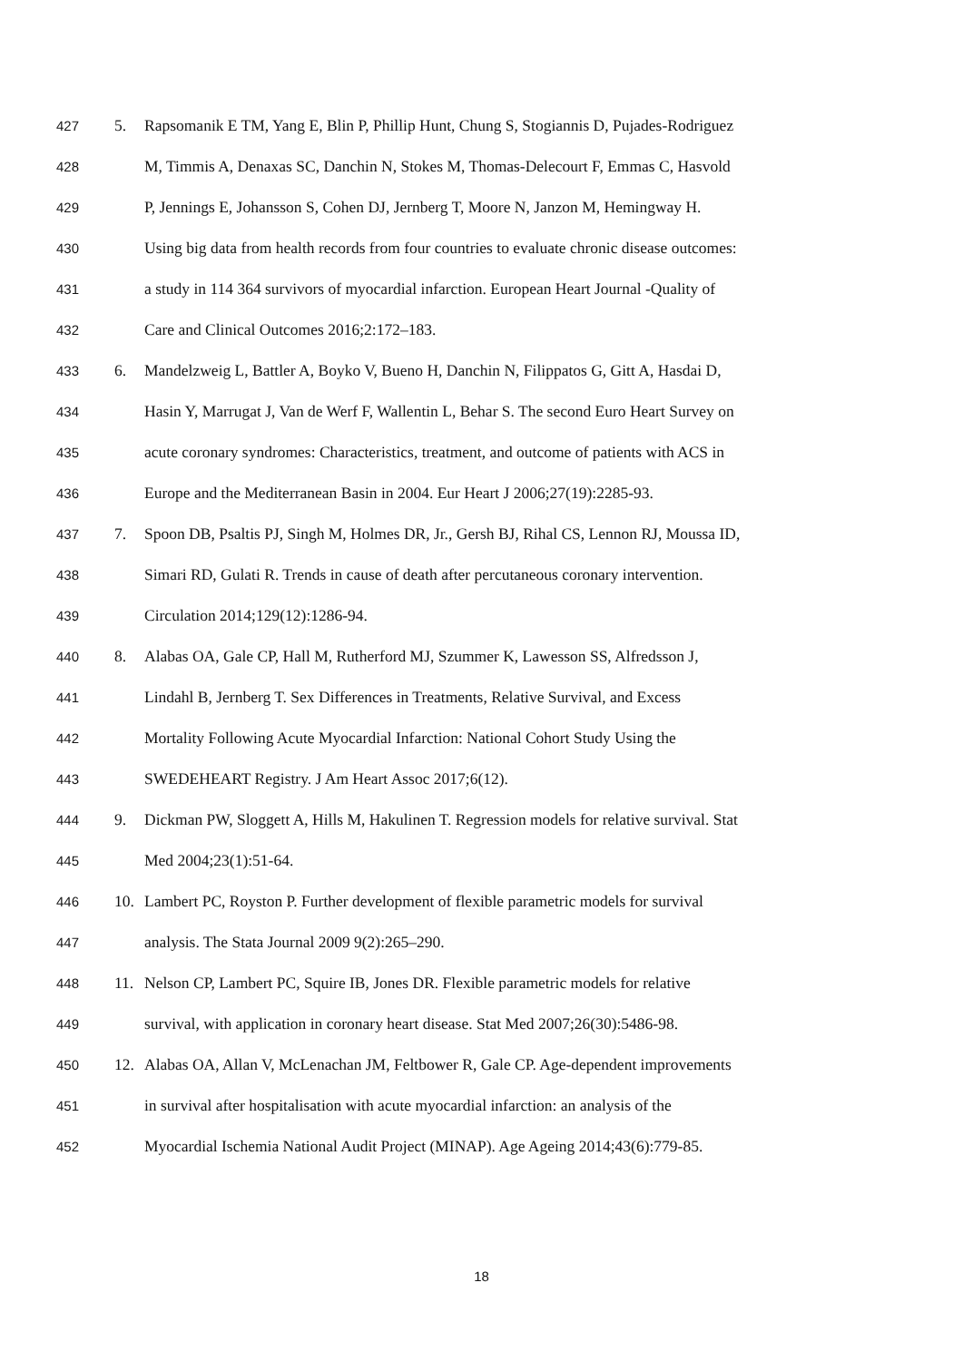427 5. Rapsomanik E TM, Yang E, Blin P, Phillip Hunt, Chung S, Stogiannis D, Pujades-Rodriguez
428 M, Timmis A, Denaxas SC, Danchin N, Stokes M, Thomas-Delecourt F, Emmas C, Hasvold
429 P, Jennings E, Johansson S, Cohen DJ, Jernberg T, Moore N, Janzon M, Hemingway H.
430 Using big data from health records from four countries to evaluate chronic disease outcomes:
431 a study in 114 364 survivors of myocardial infarction. European Heart Journal -Quality of
432 Care and Clinical Outcomes 2016;2:172–183.
433 6. Mandelzweig L, Battler A, Boyko V, Bueno H, Danchin N, Filippatos G, Gitt A, Hasdai D,
434 Hasin Y, Marrugat J, Van de Werf F, Wallentin L, Behar S. The second Euro Heart Survey on
435 acute coronary syndromes: Characteristics, treatment, and outcome of patients with ACS in
436 Europe and the Mediterranean Basin in 2004. Eur Heart J 2006;27(19):2285-93.
437 7. Spoon DB, Psaltis PJ, Singh M, Holmes DR, Jr., Gersh BJ, Rihal CS, Lennon RJ, Moussa ID,
438 Simari RD, Gulati R. Trends in cause of death after percutaneous coronary intervention.
439 Circulation 2014;129(12):1286-94.
440 8. Alabas OA, Gale CP, Hall M, Rutherford MJ, Szummer K, Lawesson SS, Alfredsson J,
441 Lindahl B, Jernberg T. Sex Differences in Treatments, Relative Survival, and Excess
442 Mortality Following Acute Myocardial Infarction: National Cohort Study Using the
443 SWEDEHEART Registry. J Am Heart Assoc 2017;6(12).
444 9. Dickman PW, Sloggett A, Hills M, Hakulinen T. Regression models for relative survival. Stat
445 Med 2004;23(1):51-64.
446 10. Lambert PC, Royston P. Further development of flexible parametric models for survival
447 analysis. The Stata Journal 2009 9(2):265–290.
448 11. Nelson CP, Lambert PC, Squire IB, Jones DR. Flexible parametric models for relative
449 survival, with application in coronary heart disease. Stat Med 2007;26(30):5486-98.
450 12. Alabas OA, Allan V, McLenachan JM, Feltbower R, Gale CP. Age-dependent improvements
451 in survival after hospitalisation with acute myocardial infarction: an analysis of the
452 Myocardial Ischemia National Audit Project (MINAP). Age Ageing 2014;43(6):779-85.
18